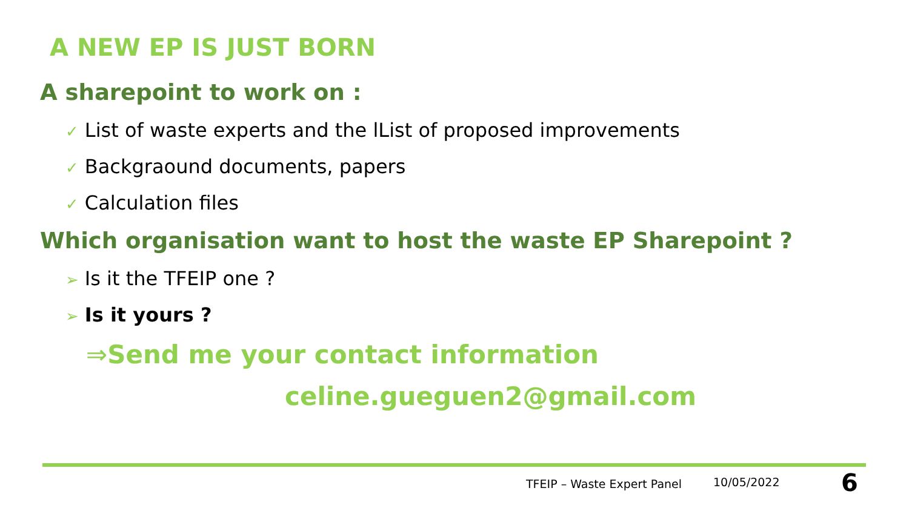A NEW EP IS JUST BORN
A sharepoint to work on :
✓ List of waste experts and the lList of proposed improvements
✓ Backgraound documents, papers
✓ Calculation files
Which organisation want to host the waste EP Sharepoint ?
➢ Is it the TFEIP one ?
➢ Is it yours ?
⇒Send me your contact information
celine.gueguen2@gmail.com
TFEIP – Waste Expert Panel 10/05/2022 6